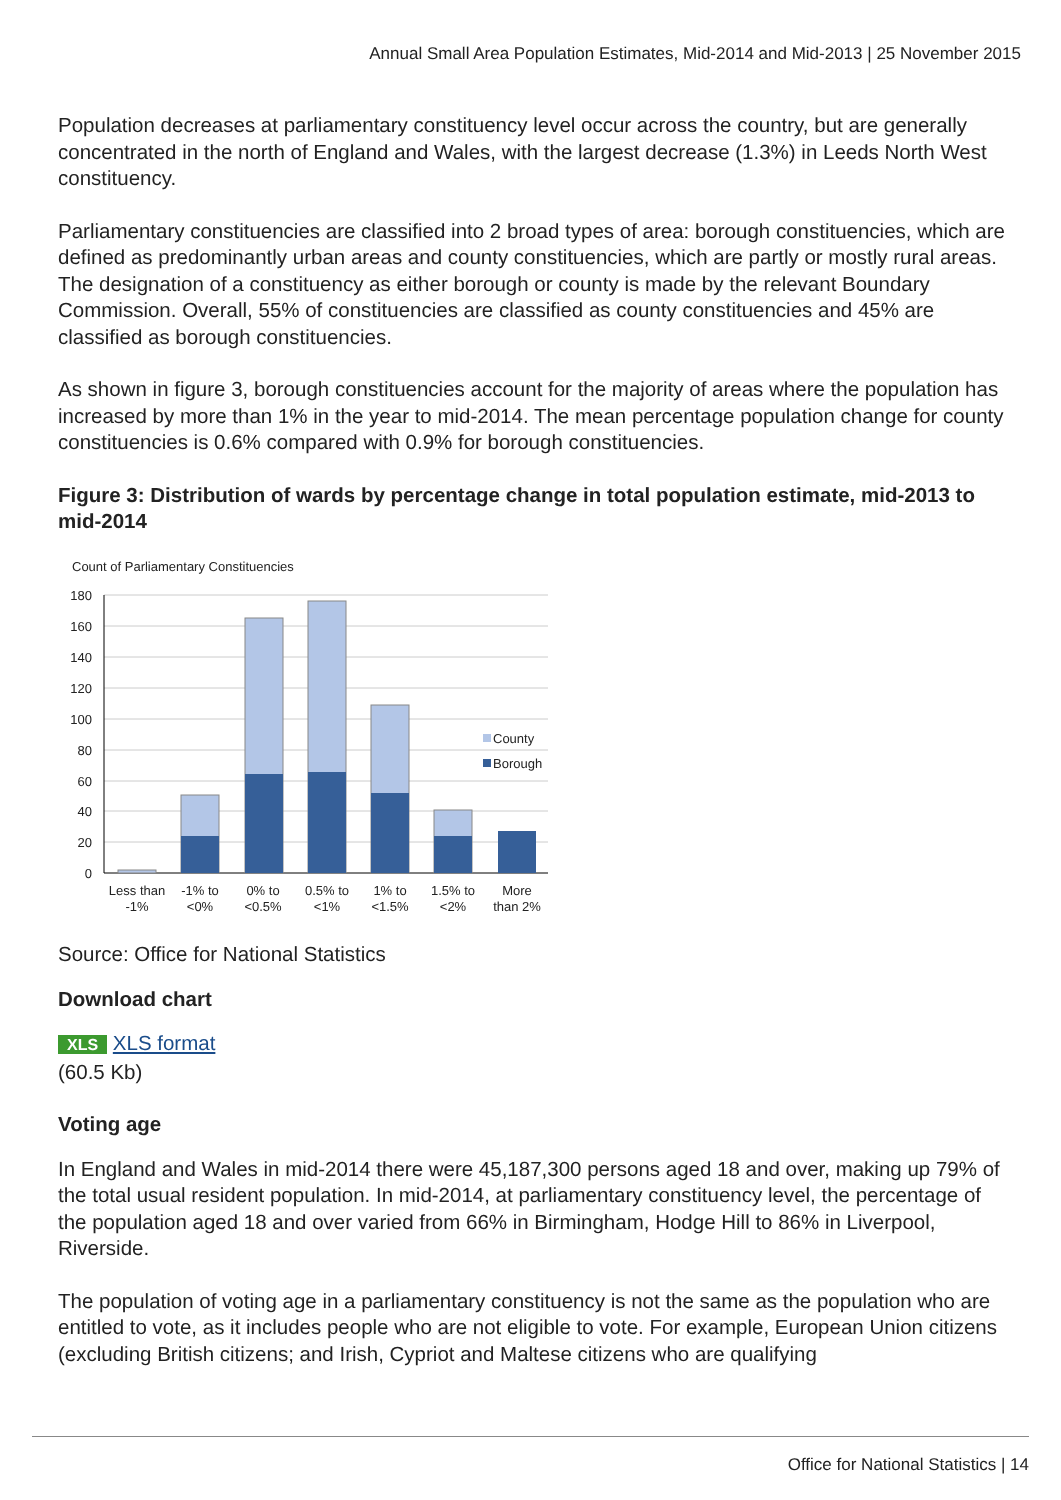Annual Small Area Population Estimates, Mid-2014 and Mid-2013 | 25 November 2015
Population decreases at parliamentary constituency level occur across the country, but are generally concentrated in the north of England and Wales, with the largest decrease (1.3%) in Leeds North West constituency.
Parliamentary constituencies are classified into 2 broad types of area: borough constituencies, which are defined as predominantly urban areas and county constituencies, which are partly or mostly rural areas. The designation of a constituency as either borough or county is made by the relevant Boundary Commission. Overall, 55% of constituencies are classified as county constituencies and 45% are classified as borough constituencies.
As shown in figure 3, borough constituencies account for the majority of areas where the population has increased by more than 1% in the year to mid-2014. The mean percentage population change for county constituencies is 0.6% compared with 0.9% for borough constituencies.
Figure 3: Distribution of wards by percentage change in total population estimate, mid-2013 to mid-2014
Count of Parliamentary Constituencies
180
160
140
120
100
80
60
40
20
0
County
Borough
Less than
-1%
-1% to
<0%
0% to
<0.5%
0.5% to
<1%
1% to
<1.5%
1.5% to
<2%
More
than 2%
Source: Office for National Statistics
Download chart
XLS XLS format
(60.5 Kb)
Voting age
In England and Wales in mid-2014 there were 45,187,300 persons aged 18 and over, making up 79% of the total usual resident population. In mid-2014, at parliamentary constituency level, the percentage of the population aged 18 and over varied from 66% in Birmingham, Hodge Hill to 86% in Liverpool, Riverside.
The population of voting age in a parliamentary constituency is not the same as the population who are entitled to vote, as it includes people who are not eligible to vote. For example, European Union citizens (excluding British citizens; and Irish, Cypriot and Maltese citizens who are qualifying
Office for National Statistics | 14